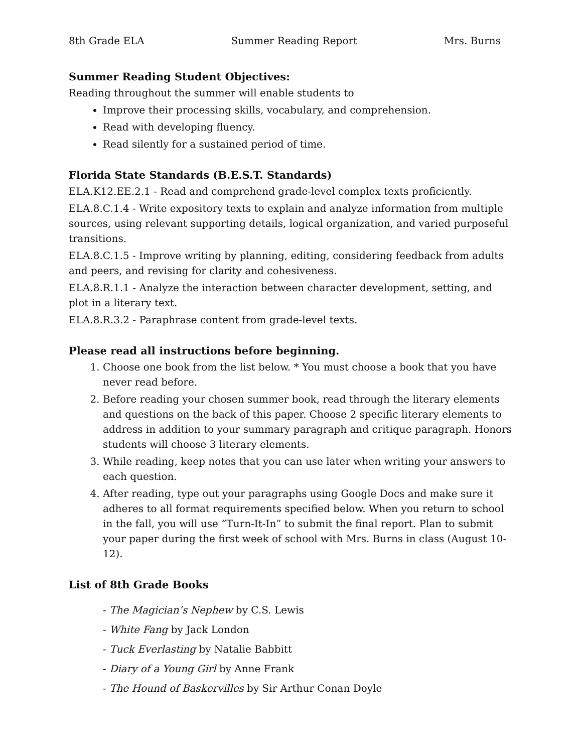8th Grade ELA Summer Reading Report Mrs. Burns
Summer Reading Student Objectives:
Reading throughout the summer will enable students to
Improve their processing skills, vocabulary, and comprehension.
Read with developing fluency.
Read silently for a sustained period of time.
Florida State Standards (B.E.S.T. Standards)
ELA.K12.EE.2.1 - Read and comprehend grade-level complex texts proficiently.
ELA.8.C.1.4 - Write expository texts to explain and analyze information from multiple sources, using relevant supporting details, logical organization, and varied purposeful transitions.
ELA.8.C.1.5 - Improve writing by planning, editing, considering feedback from adults and peers, and revising for clarity and cohesiveness.
ELA.8.R.1.1 - Analyze the interaction between character development, setting, and plot in a literary text.
ELA.8.R.3.2 - Paraphrase content from grade-level texts.
Please read all instructions before beginning.
1. Choose one book from the list below. * You must choose a book that you have never read before.
2. Before reading your chosen summer book, read through the literary elements and questions on the back of this paper. Choose 2 specific literary elements to address in addition to your summary paragraph and critique paragraph. Honors students will choose 3 literary elements.
3. While reading, keep notes that you can use later when writing your answers to each question.
4. After reading, type out your paragraphs using Google Docs and make sure it adheres to all format requirements specified below. When you return to school in the fall, you will use “Turn-It-In” to submit the final report. Plan to submit your paper during the first week of school with Mrs. Burns in class (August 10-12).
List of 8th Grade Books
- The Magician’s Nephew by C.S. Lewis
- White Fang by Jack London
- Tuck Everlasting by Natalie Babbitt
- Diary of a Young Girl by Anne Frank
- The Hound of Baskervilles by Sir Arthur Conan Doyle